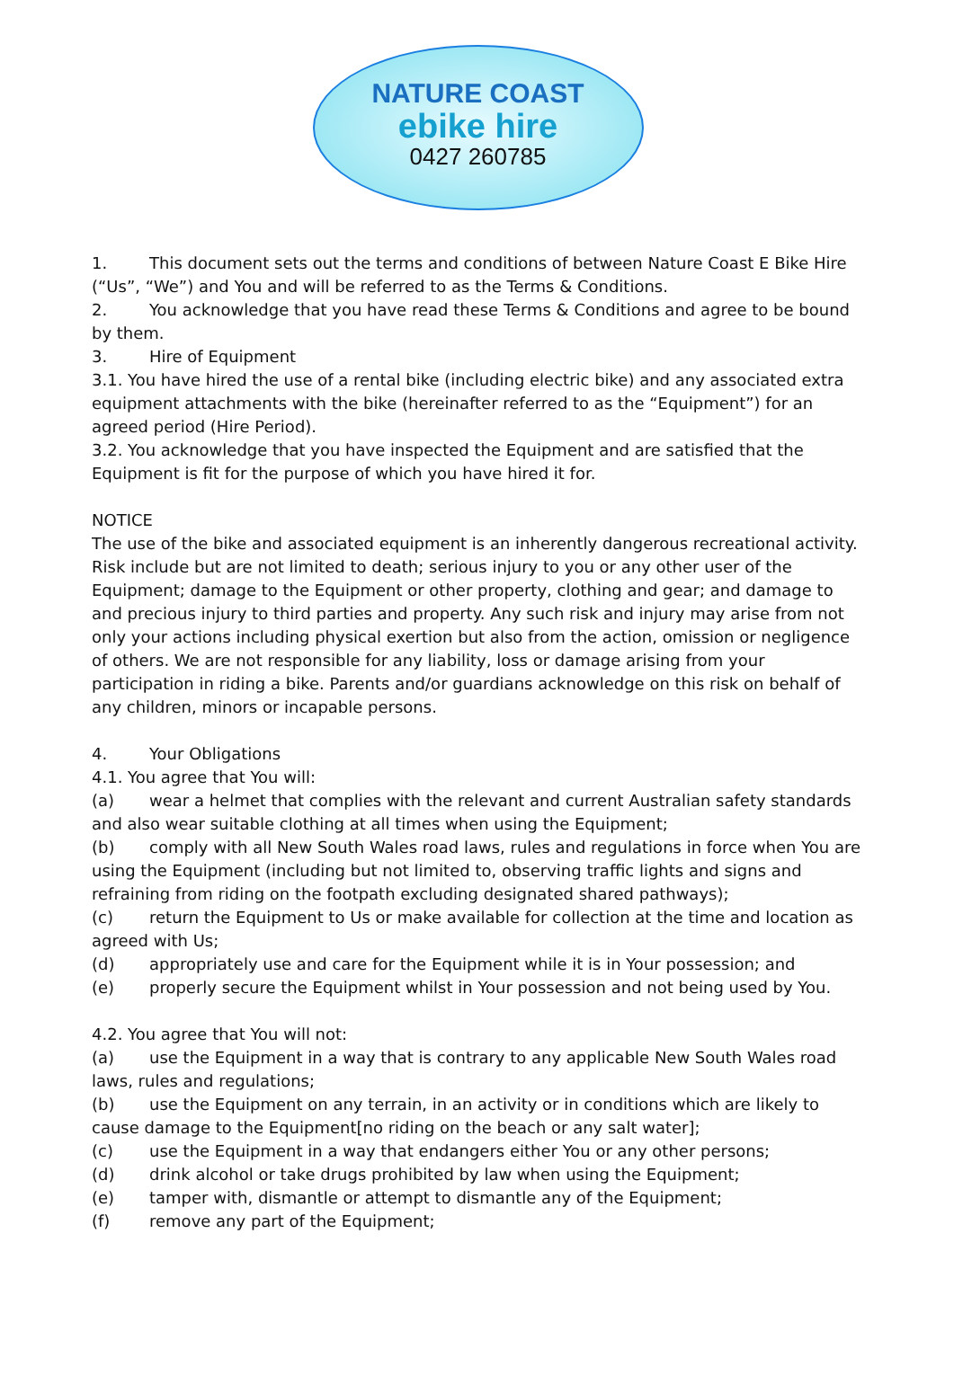NATURE COAST
ebike hire
0427 260785
1. This document sets out the terms and conditions of between Nature Coast E Bike Hire (“Us”, “We”) and You and will be referred to as the Terms & Conditions.
2. You acknowledge that you have read these Terms & Conditions and agree to be bound by them.
3. Hire of Equipment
3.1. You have hired the use of a rental bike (including electric bike) and any associated extra equipment attachments with the bike (hereinafter referred to as the “Equipment”) for an agreed period (Hire Period).
3.2. You acknowledge that you have inspected the Equipment and are satisfied that the Equipment is fit for the purpose of which you have hired it for.
NOTICE
The use of the bike and associated equipment is an inherently dangerous recreational activity. Risk include but are not limited to death; serious injury to you or any other user of the Equipment; damage to the Equipment or other property, clothing and gear; and damage to and precious injury to third parties and property. Any such risk and injury may arise from not only your actions including physical exertion but also from the action, omission or negligence of others. We are not responsible for any liability, loss or damage arising from your participation in riding a bike. Parents and/or guardians acknowledge on this risk on behalf of any children, minors or incapable persons.
4. Your Obligations
4.1. You agree that You will:
(a) wear a helmet that complies with the relevant and current Australian safety standards and also wear suitable clothing at all times when using the Equipment;
(b) comply with all New South Wales road laws, rules and regulations in force when You are using the Equipment (including but not limited to, observing traffic lights and signs and refraining from riding on the footpath excluding designated shared pathways);
(c) return the Equipment to Us or make available for collection at the time and location as agreed with Us;
(d) appropriately use and care for the Equipment while it is in Your possession; and
(e) properly secure the Equipment whilst in Your possession and not being used by You.
4.2. You agree that You will not:
(a) use the Equipment in a way that is contrary to any applicable New South Wales road laws, rules and regulations;
(b) use the Equipment on any terrain, in an activity or in conditions which are likely to cause damage to the Equipment[no riding on the beach or any salt water];
(c) use the Equipment in a way that endangers either You or any other persons;
(d) drink alcohol or take drugs prohibited by law when using the Equipment;
(e) tamper with, dismantle or attempt to dismantle any of the Equipment;
(f) remove any part of the Equipment;